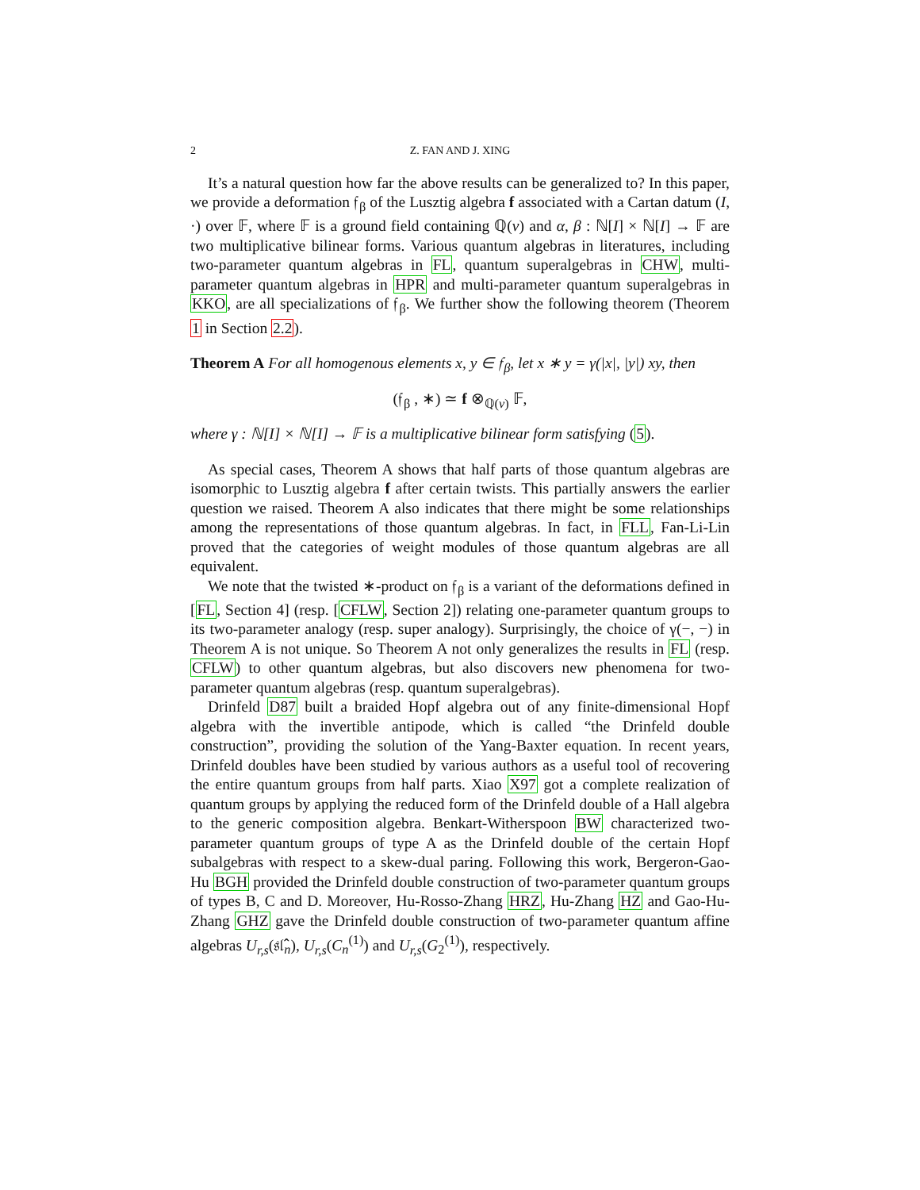2 Z. FAN AND J. XING
It’s a natural question how far the above results can be generalized to? In this paper, we provide a deformation 𝔣<sub>β</sub> of the Lusztig algebra f associated with a Cartan datum (I, ·) over 𝔽, where 𝔽 is a ground field containing ℚ(v) and α, β : ℕ[I] × ℕ[I] → 𝔽 are two multiplicative bilinear forms. Various quantum algebras in literatures, including two-parameter quantum algebras in FL, quantum superalgebras in CHW, multi-parameter quantum algebras in HPR and multi-parameter quantum superalgebras in KKO, are all specializations of 𝔣<sub>β</sub>. We further show the following theorem (Theorem 1 in Section 2.2).
Theorem A For all homogenous elements x, y ∈ 𝔣<sub>β</sub>, let x ∗ y = γ(|x|, |y|) xy, then
(𝔣<sub>β</sub> , ∗) ≃ f ⊗<sub>ℚ(v)</sub> 𝔽,
where γ : ℕ[I] × ℕ[I] → 𝔽 is a multiplicative bilinear form satisfying (5).
As special cases, Theorem A shows that half parts of those quantum algebras are isomorphic to Lusztig algebra f after certain twists. This partially answers the earlier question we raised. Theorem A also indicates that there might be some relationships among the representations of those quantum algebras. In fact, in FLL, Fan-Li-Lin proved that the categories of weight modules of those quantum algebras are all equivalent.
We note that the twisted ∗-product on 𝔣<sub>β</sub> is a variant of the deformations defined in [FL, Section 4] (resp. [CFLW, Section 2]) relating one-parameter quantum groups to its two-parameter analogy (resp. super analogy). Surprisingly, the choice of γ(−, −) in Theorem A is not unique. So Theorem A not only generalizes the results in FL (resp. CFLW) to other quantum algebras, but also discovers new phenomena for two-parameter quantum algebras (resp. quantum superalgebras).
Drinfeld D87 built a braided Hopf algebra out of any finite-dimensional Hopf algebra with the invertible antipode, which is called “the Drinfeld double construction”, providing the solution of the Yang-Baxter equation. In recent years, Drinfeld doubles have been studied by various authors as a useful tool of recovering the entire quantum groups from half parts. Xiao X97 got a complete realization of quantum groups by applying the reduced form of the Drinfeld double of a Hall algebra to the generic composition algebra. Benkart-Witherspoon BW characterized two-parameter quantum groups of type A as the Drinfeld double of the certain Hopf subalgebras with respect to a skew-dual paring. Following this work, Bergeron-Gao-Hu BGH provided the Drinfeld double construction of two-parameter quantum groups of types B, C and D. Moreover, Hu-Rosso-Zhang HRZ, Hu-Zhang HZ and Gao-Hu-Zhang GHZ gave the Drinfeld double construction of two-parameter quantum affine algebras U<sub>r,s</sub>(𝔰𝔩̂<sub>n</sub>), U<sub>r,s</sub>(C<sub>n</sub><sup>(1)</sup>) and U<sub>r,s</sub>(G<sub>2</sub><sup>(1)</sup>), respectively.